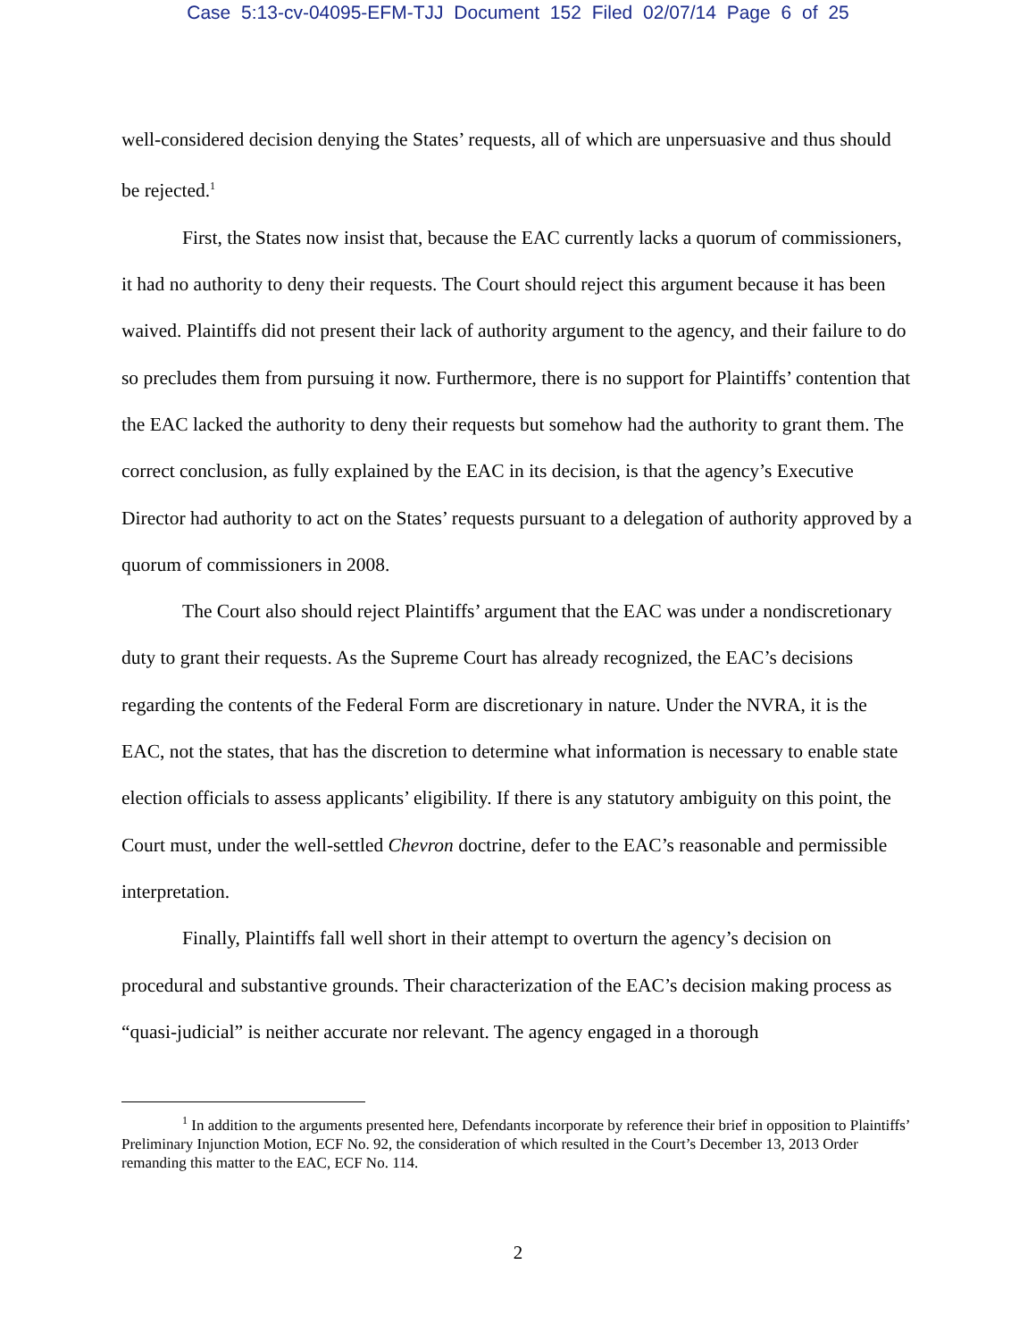Case 5:13-cv-04095-EFM-TJJ Document 152 Filed 02/07/14 Page 6 of 25
well-considered decision denying the States’ requests, all of which are unpersuasive and thus should be rejected.<sup>1</sup>
First, the States now insist that, because the EAC currently lacks a quorum of commissioners, it had no authority to deny their requests. The Court should reject this argument because it has been waived. Plaintiffs did not present their lack of authority argument to the agency, and their failure to do so precludes them from pursuing it now. Furthermore, there is no support for Plaintiffs’ contention that the EAC lacked the authority to deny their requests but somehow had the authority to grant them. The correct conclusion, as fully explained by the EAC in its decision, is that the agency’s Executive Director had authority to act on the States’ requests pursuant to a delegation of authority approved by a quorum of commissioners in 2008.
The Court also should reject Plaintiffs’ argument that the EAC was under a nondiscretionary duty to grant their requests. As the Supreme Court has already recognized, the EAC’s decisions regarding the contents of the Federal Form are discretionary in nature. Under the NVRA, it is the EAC, not the states, that has the discretion to determine what information is necessary to enable state election officials to assess applicants’ eligibility. If there is any statutory ambiguity on this point, the Court must, under the well-settled Chevron doctrine, defer to the EAC’s reasonable and permissible interpretation.
Finally, Plaintiffs fall well short in their attempt to overturn the agency’s decision on procedural and substantive grounds. Their characterization of the EAC’s decision making process as “quasi-judicial” is neither accurate nor relevant. The agency engaged in a thorough
<sup>1</sup> In addition to the arguments presented here, Defendants incorporate by reference their brief in opposition to Plaintiffs’ Preliminary Injunction Motion, ECF No. 92, the consideration of which resulted in the Court’s December 13, 2013 Order remanding this matter to the EAC, ECF No. 114.
2